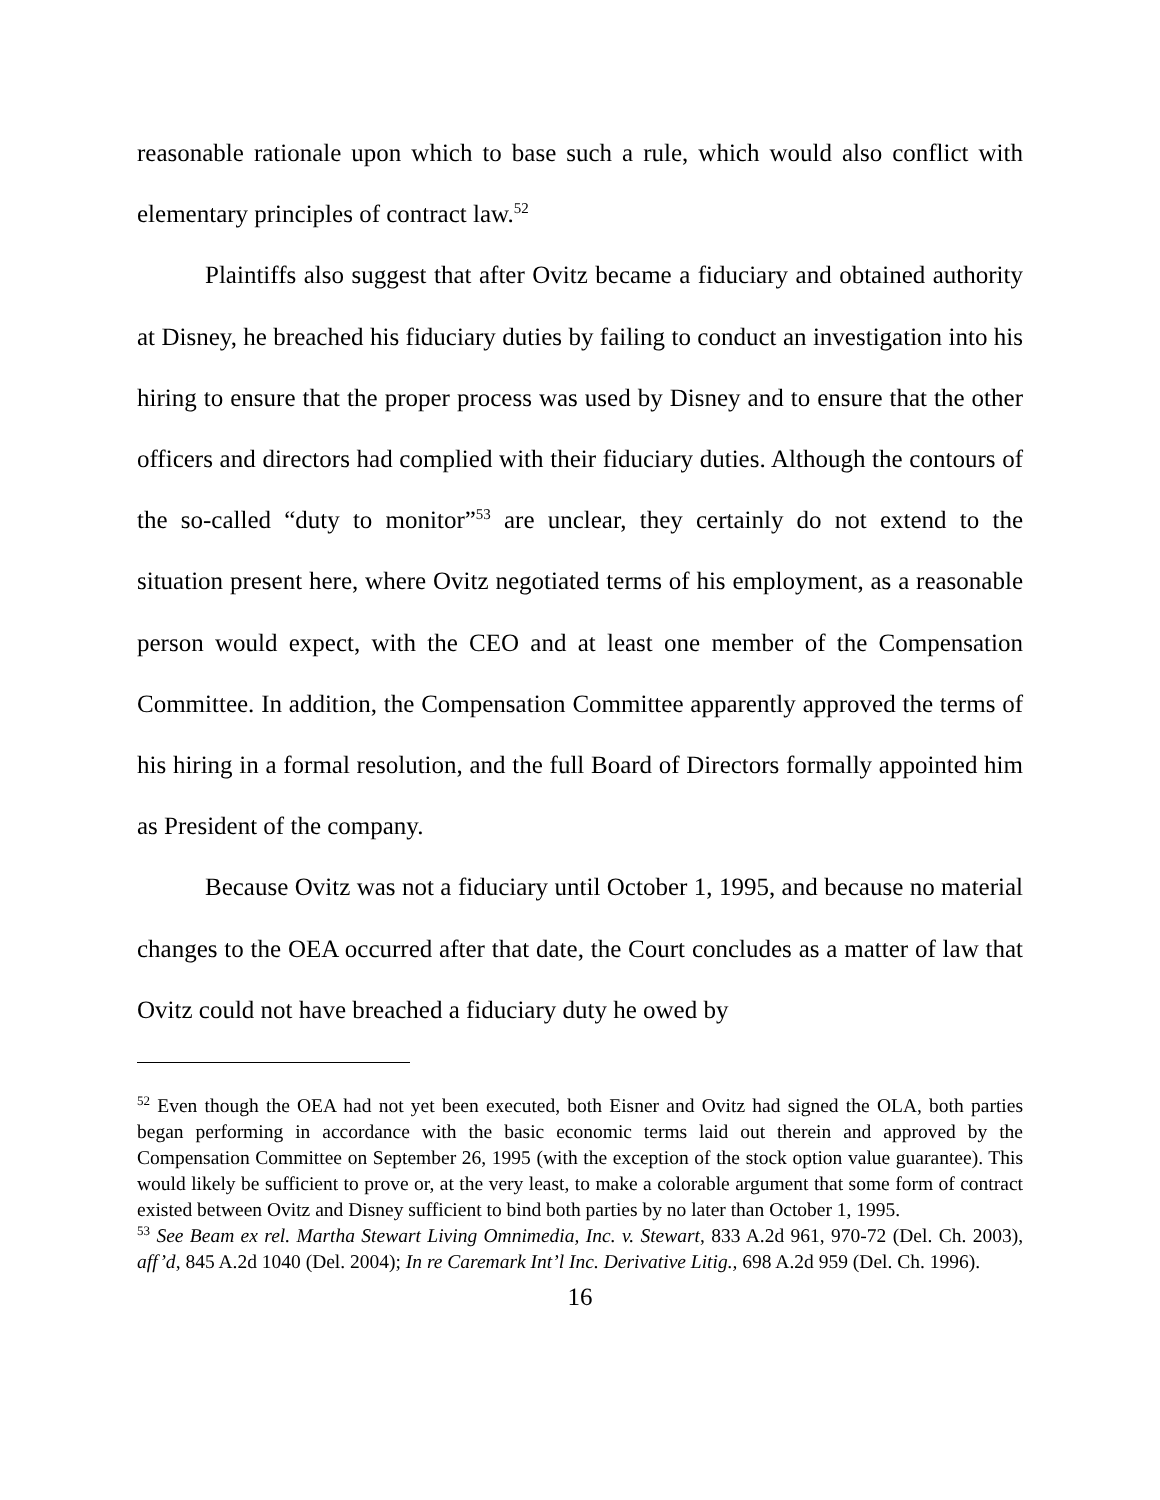reasonable rationale upon which to base such a rule, which would also conflict with elementary principles of contract law.<sup>52</sup>
Plaintiffs also suggest that after Ovitz became a fiduciary and obtained authority at Disney, he breached his fiduciary duties by failing to conduct an investigation into his hiring to ensure that the proper process was used by Disney and to ensure that the other officers and directors had complied with their fiduciary duties. Although the contours of the so-called “duty to monitor”<sup>53</sup> are unclear, they certainly do not extend to the situation present here, where Ovitz negotiated terms of his employment, as a reasonable person would expect, with the CEO and at least one member of the Compensation Committee. In addition, the Compensation Committee apparently approved the terms of his hiring in a formal resolution, and the full Board of Directors formally appointed him as President of the company.
Because Ovitz was not a fiduciary until October 1, 1995, and because no material changes to the OEA occurred after that date, the Court concludes as a matter of law that Ovitz could not have breached a fiduciary duty he owed by
<sup>52</sup> Even though the OEA had not yet been executed, both Eisner and Ovitz had signed the OLA, both parties began performing in accordance with the basic economic terms laid out therein and approved by the Compensation Committee on September 26, 1995 (with the exception of the stock option value guarantee). This would likely be sufficient to prove or, at the very least, to make a colorable argument that some form of contract existed between Ovitz and Disney sufficient to bind both parties by no later than October 1, 1995.
<sup>53</sup> See Beam ex rel. Martha Stewart Living Omnimedia, Inc. v. Stewart, 833 A.2d 961, 970-72 (Del. Ch. 2003), aff’d, 845 A.2d 1040 (Del. 2004); In re Caremark Int’l Inc. Derivative Litig., 698 A.2d 959 (Del. Ch. 1996).
16